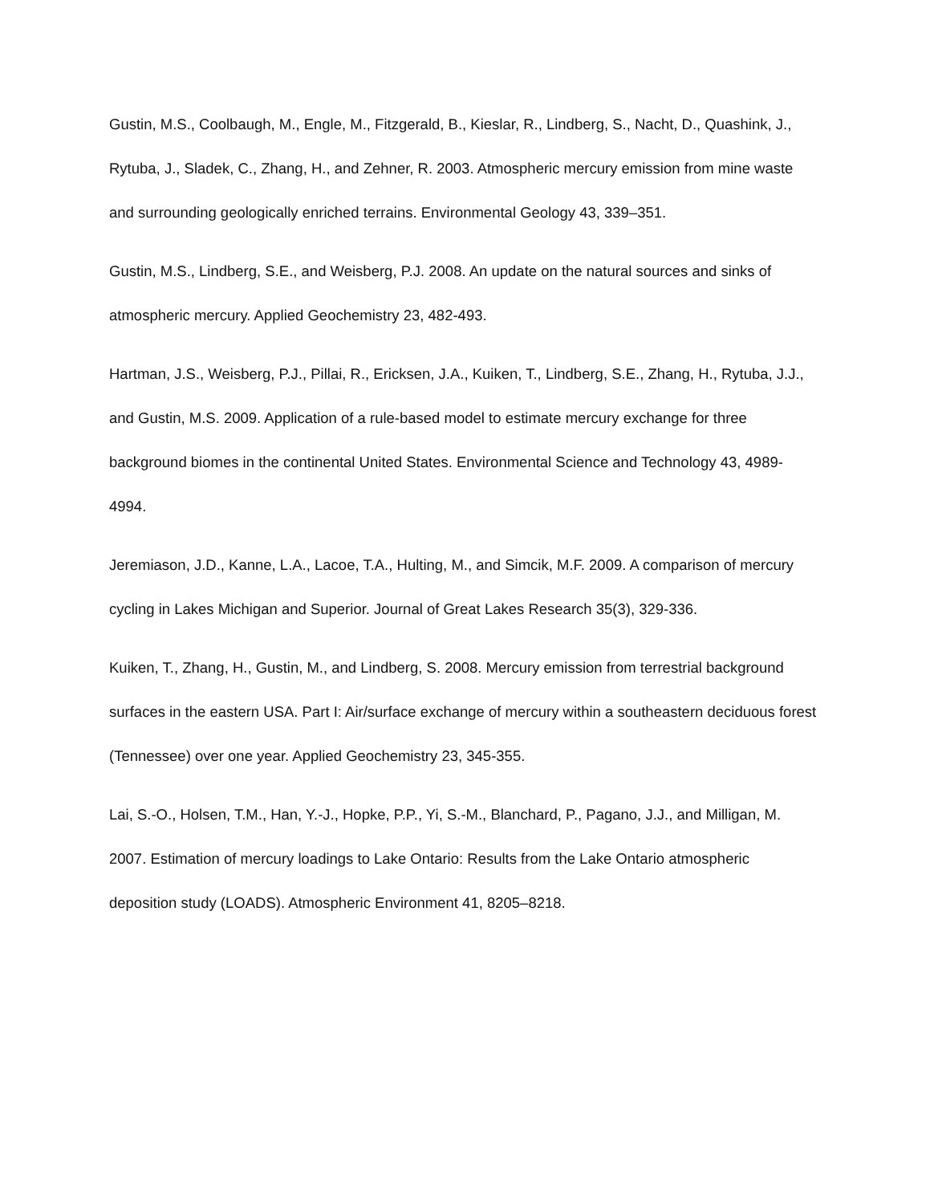Gustin, M.S., Coolbaugh, M., Engle, M., Fitzgerald, B., Kieslar, R., Lindberg, S., Nacht, D., Quashink, J., Rytuba, J., Sladek, C., Zhang, H., and Zehner, R. 2003. Atmospheric mercury emission from mine waste and surrounding geologically enriched terrains. Environmental Geology 43, 339–351.
Gustin, M.S., Lindberg, S.E., and Weisberg, P.J. 2008. An update on the natural sources and sinks of atmospheric mercury. Applied Geochemistry 23, 482-493.
Hartman, J.S., Weisberg, P.J., Pillai, R., Ericksen, J.A., Kuiken, T., Lindberg, S.E., Zhang, H., Rytuba, J.J., and Gustin, M.S. 2009. Application of a rule-based model to estimate mercury exchange for three background biomes in the continental United States. Environmental Science and Technology 43, 4989-4994.
Jeremiason, J.D., Kanne, L.A., Lacoe, T.A., Hulting, M., and Simcik, M.F. 2009. A comparison of mercury cycling in Lakes Michigan and Superior. Journal of Great Lakes Research 35(3), 329-336.
Kuiken, T., Zhang, H., Gustin, M., and Lindberg, S. 2008. Mercury emission from terrestrial background surfaces in the eastern USA. Part I: Air/surface exchange of mercury within a southeastern deciduous forest (Tennessee) over one year. Applied Geochemistry 23, 345-355.
Lai, S.-O., Holsen, T.M., Han, Y.-J., Hopke, P.P., Yi, S.-M., Blanchard, P., Pagano, J.J., and Milligan, M. 2007. Estimation of mercury loadings to Lake Ontario: Results from the Lake Ontario atmospheric deposition study (LOADS). Atmospheric Environment 41, 8205–8218.